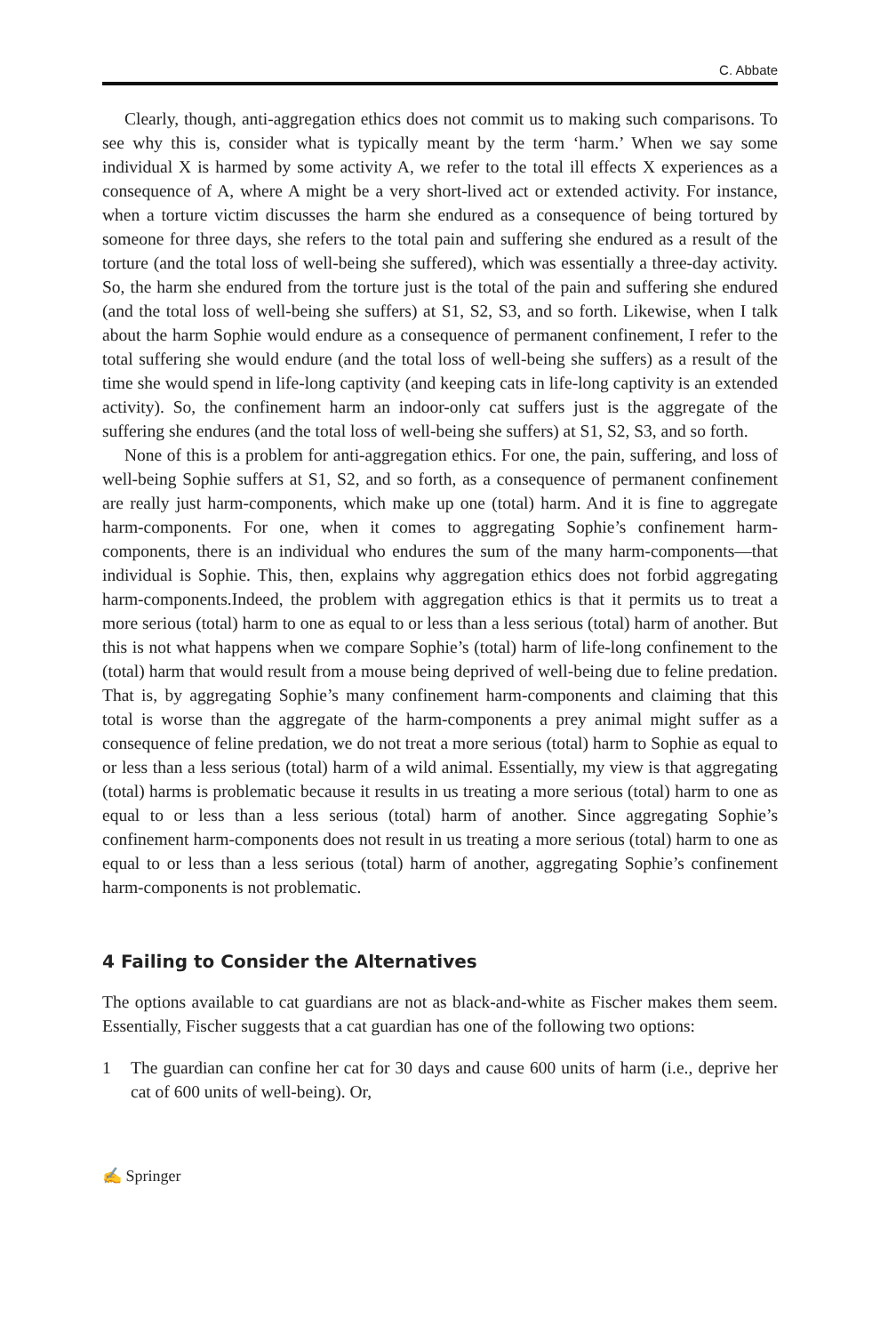C. Abbate
Clearly, though, anti-aggregation ethics does not commit us to making such comparisons. To see why this is, consider what is typically meant by the term ‘harm.’ When we say some individual X is harmed by some activity A, we refer to the total ill effects X experiences as a consequence of A, where A might be a very short-lived act or extended activity. For instance, when a torture victim discusses the harm she endured as a consequence of being tortured by someone for three days, she refers to the total pain and suffering she endured as a result of the torture (and the total loss of well-being she suffered), which was essentially a three-day activity. So, the harm she endured from the torture just is the total of the pain and suffering she endured (and the total loss of well-being she suffers) at S1, S2, S3, and so forth. Likewise, when I talk about the harm Sophie would endure as a consequence of permanent confinement, I refer to the total suffering she would endure (and the total loss of well-being she suffers) as a result of the time she would spend in life-long captivity (and keeping cats in life-long captivity is an extended activity). So, the confinement harm an indoor-only cat suffers just is the aggregate of the suffering she endures (and the total loss of well-being she suffers) at S1, S2, S3, and so forth.
None of this is a problem for anti-aggregation ethics. For one, the pain, suffering, and loss of well-being Sophie suffers at S1, S2, and so forth, as a consequence of permanent confinement are really just harm-components, which make up one (total) harm. And it is fine to aggregate harm-components. For one, when it comes to aggregating Sophie’s confinement harm-components, there is an individual who endures the sum of the many harm-components—that individual is Sophie. This, then, explains why aggregation ethics does not forbid aggregating harm-components.Indeed, the problem with aggregation ethics is that it permits us to treat a more serious (total) harm to one as equal to or less than a less serious (total) harm of another. But this is not what happens when we compare Sophie’s (total) harm of life-long confinement to the (total) harm that would result from a mouse being deprived of well-being due to feline predation. That is, by aggregating Sophie’s many confinement harm-components and claiming that this total is worse than the aggregate of the harm-components a prey animal might suffer as a consequence of feline predation, we do not treat a more serious (total) harm to Sophie as equal to or less than a less serious (total) harm of a wild animal. Essentially, my view is that aggregating (total) harms is problematic because it results in us treating a more serious (total) harm to one as equal to or less than a less serious (total) harm of another. Since aggregating Sophie’s confinement harm-components does not result in us treating a more serious (total) harm to one as equal to or less than a less serious (total) harm of another, aggregating Sophie’s confinement harm-components is not problematic.
4 Failing to Consider the Alternatives
The options available to cat guardians are not as black-and-white as Fischer makes them seem. Essentially, Fischer suggests that a cat guardian has one of the following two options:
1 The guardian can confine her cat for 30 days and cause 600 units of harm (i.e., deprive her cat of 600 units of well-being). Or,
✍ Springer